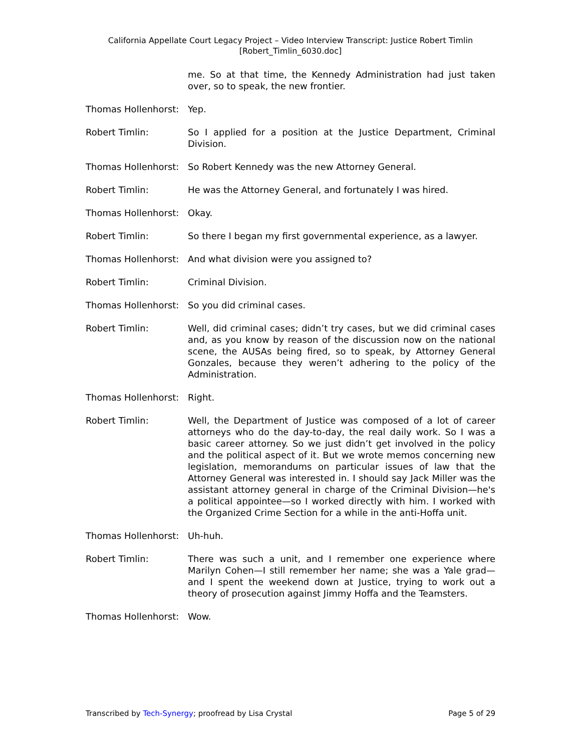California Appellate Court Legacy Project – Video Interview Transcript: Justice Robert Timlin
[Robert_Timlin_6030.doc]
me. So at that time, the Kennedy Administration had just taken over, so to speak, the new frontier.
Thomas Hollenhorst: Yep.
Robert Timlin: So I applied for a position at the Justice Department, Criminal Division.
Thomas Hollenhorst: So Robert Kennedy was the new Attorney General.
Robert Timlin: He was the Attorney General, and fortunately I was hired.
Thomas Hollenhorst: Okay.
Robert Timlin: So there I began my first governmental experience, as a lawyer.
Thomas Hollenhorst: And what division were you assigned to?
Robert Timlin: Criminal Division.
Thomas Hollenhorst: So you did criminal cases.
Robert Timlin: Well, did criminal cases; didn’t try cases, but we did criminal cases and, as you know by reason of the discussion now on the national scene, the AUSAs being fired, so to speak, by Attorney General Gonzales, because they weren’t adhering to the policy of the Administration.
Thomas Hollenhorst: Right.
Robert Timlin: Well, the Department of Justice was composed of a lot of career attorneys who do the day-to-day, the real daily work. So I was a basic career attorney. So we just didn’t get involved in the policy and the political aspect of it. But we wrote memos concerning new legislation, memorandums on particular issues of law that the Attorney General was interested in. I should say Jack Miller was the assistant attorney general in charge of the Criminal Division—he's a political appointee—so I worked directly with him. I worked with the Organized Crime Section for a while in the anti-Hoffa unit.
Thomas Hollenhorst: Uh-huh.
Robert Timlin: There was such a unit, and I remember one experience where Marilyn Cohen—I still remember her name; she was a Yale grad—and I spent the weekend down at Justice, trying to work out a theory of prosecution against Jimmy Hoffa and the Teamsters.
Thomas Hollenhorst: Wow.
Transcribed by Tech-Synergy; proofread by Lisa Crystal Page 5 of 29